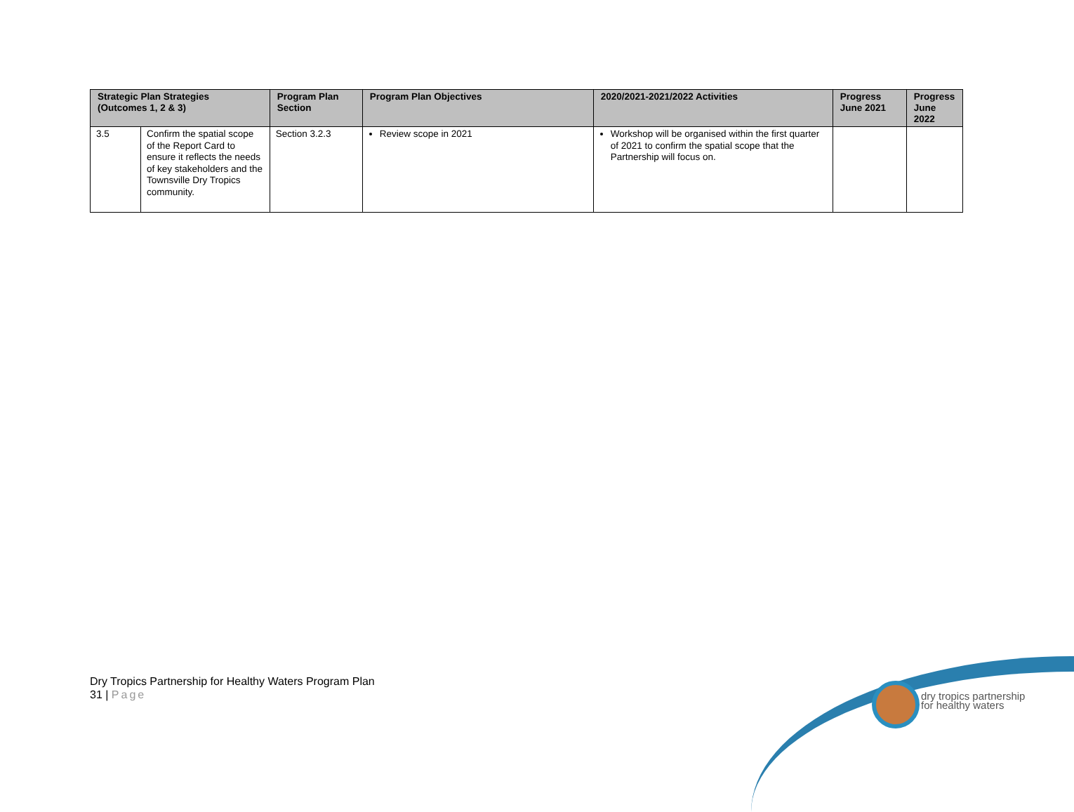| Strategic Plan Strategies (Outcomes 1, 2 & 3) | | Program Plan Section | Program Plan Objectives | 2020/2021-2021/2022 Activities | Progress June 2021 | Progress June 2022 |
| --- | --- | --- | --- | --- | --- | --- |
| 3.5 | Confirm the spatial scope of the Report Card to ensure it reflects the needs of key stakeholders and the Townsville Dry Tropics community. | Section 3.2.3 | Review scope in 2021 | Workshop will be organised within the first quarter of 2021 to confirm the spatial scope that the Partnership will focus on. | | |
Dry Tropics Partnership for Healthy Waters Program Plan
31 | Page
dry tropics partnership
for healthy waters